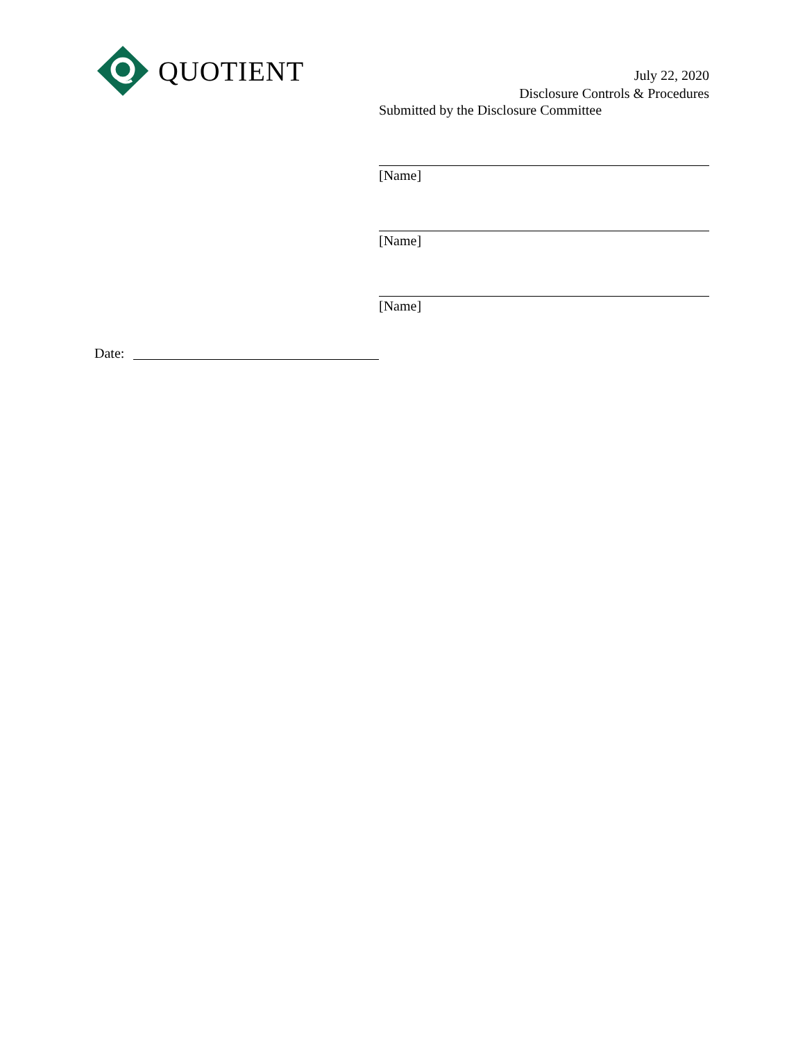QUOTIENT
July 22, 2020
Disclosure Controls & Procedures
Submitted by the Disclosure Committee
[Name]
[Name]
[Name]
Date: